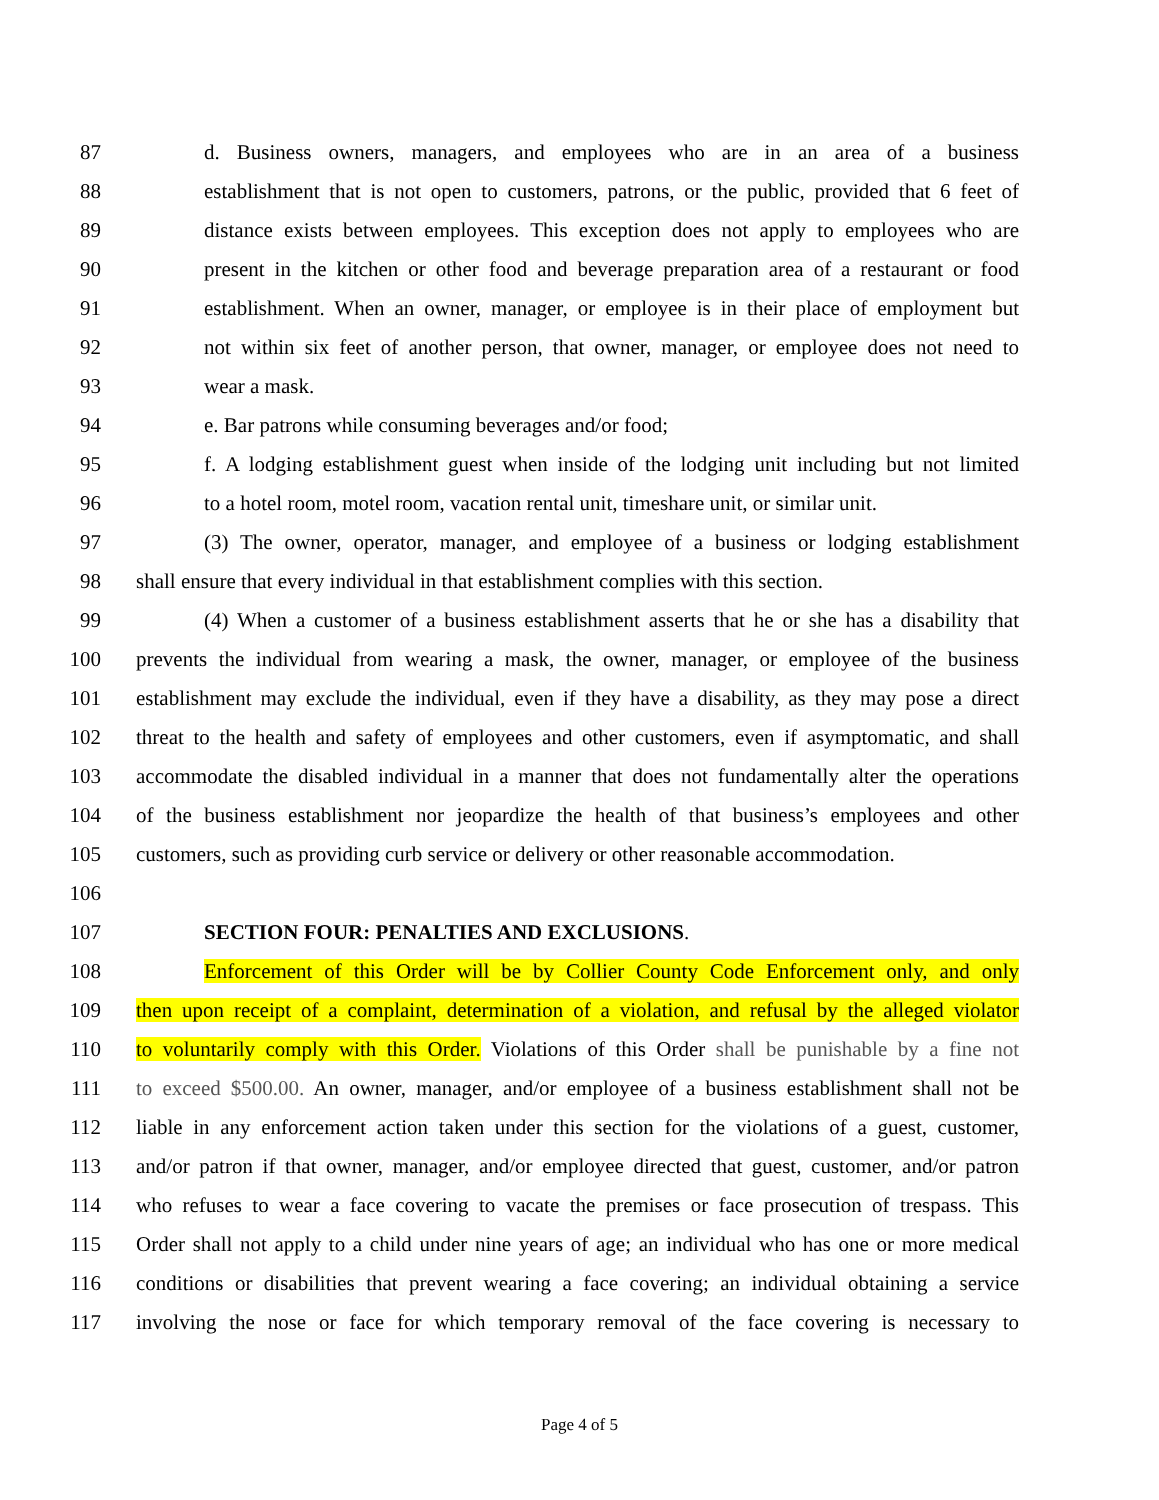87 d. Business owners, managers, and employees who are in an area of a business
88 establishment that is not open to customers, patrons, or the public, provided that 6 feet of
89 distance exists between employees. This exception does not apply to employees who are
90 present in the kitchen or other food and beverage preparation area of a restaurant or food
91 establishment. When an owner, manager, or employee is in their place of employment but
92 not within six feet of another person, that owner, manager, or employee does not need to
93 wear a mask.
94 e. Bar patrons while consuming beverages and/or food;
95 f. A lodging establishment guest when inside of the lodging unit including but not limited
96 to a hotel room, motel room, vacation rental unit, timeshare unit, or similar unit.
97 (3) The owner, operator, manager, and employee of a business or lodging establishment
98 shall ensure that every individual in that establishment complies with this section.
99 (4) When a customer of a business establishment asserts that he or she has a disability that
100 prevents the individual from wearing a mask, the owner, manager, or employee of the business
101 establishment may exclude the individual, even if they have a disability, as they may pose a direct
102 threat to the health and safety of employees and other customers, even if asymptomatic, and shall
103 accommodate the disabled individual in a manner that does not fundamentally alter the operations
104 of the business establishment nor jeopardize the health of that business’s employees and other
105 customers, such as providing curb service or delivery or other reasonable accommodation.
106
107 SECTION FOUR: PENALTIES AND EXCLUSIONS.
108 Enforcement of this Order will be by Collier County Code Enforcement only, and only
109 then upon receipt of a complaint, determination of a violation, and refusal by the alleged violator
110 to voluntarily comply with this Order. Violations of this Order shall be punishable by a fine not
111 to exceed $500.00. An owner, manager, and/or employee of a business establishment shall not be
112 liable in any enforcement action taken under this section for the violations of a guest, customer,
113 and/or patron if that owner, manager, and/or employee directed that guest, customer, and/or patron
114 who refuses to wear a face covering to vacate the premises or face prosecution of trespass. This
115 Order shall not apply to a child under nine years of age; an individual who has one or more medical
116 conditions or disabilities that prevent wearing a face covering; an individual obtaining a service
117 involving the nose or face for which temporary removal of the face covering is necessary to
Page 4 of 5